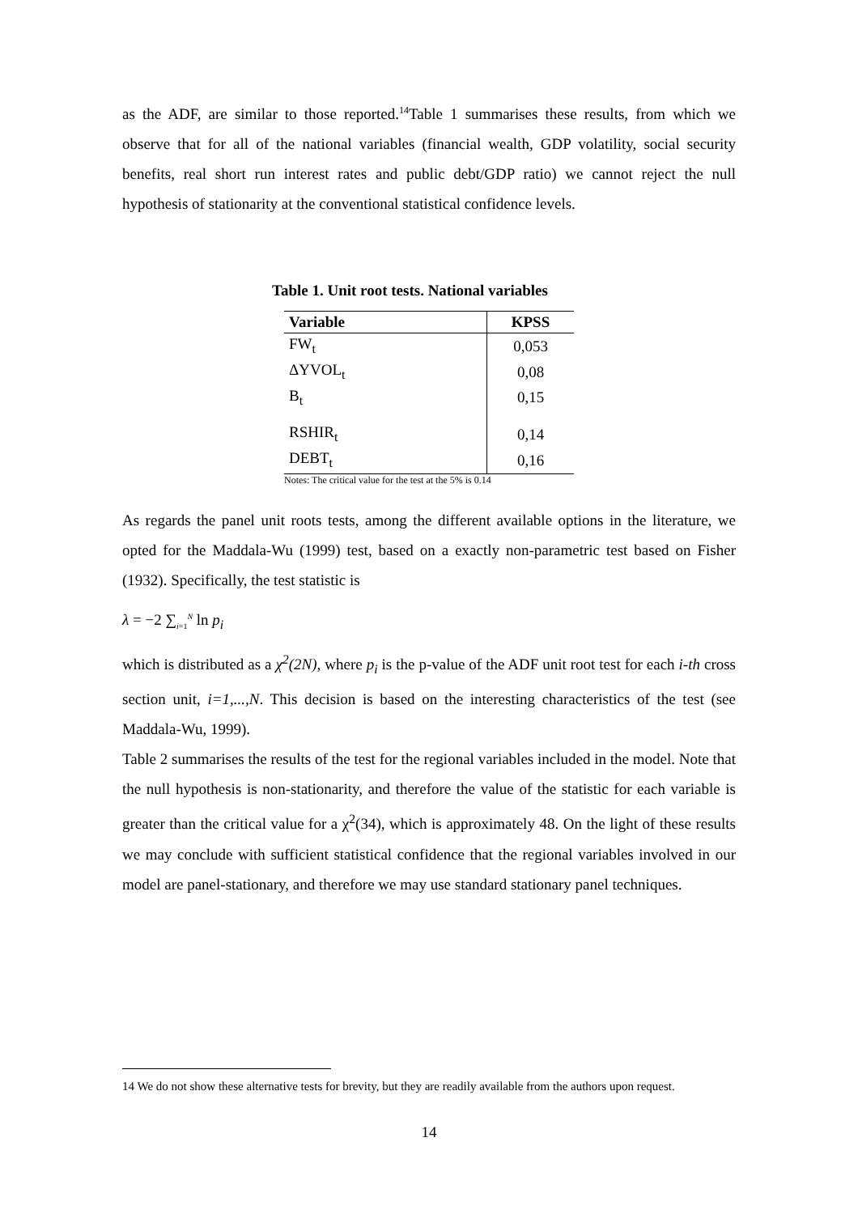as the ADF, are similar to those reported.<sup>14</sup>Table 1 summarises these results, from which we observe that for all of the national variables (financial wealth, GDP volatility, social security benefits, real short run interest rates and public debt/GDP ratio) we cannot reject the null hypothesis of stationarity at the conventional statistical confidence levels.
Table 1. Unit root tests. National variables
| Variable | KPSS |
| --- | --- |
| FW<sub>t</sub> | 0,053 |
| ΔYVOL<sub>t</sub> | 0,08 |
| B<sub>t</sub> | 0,15 |
| RSHIR<sub>t</sub> | 0,14 |
| DEBT<sub>t</sub> | 0,16 |
Notes: The critical value for the test at the 5% is 0.14
As regards the panel unit roots tests, among the different available options in the literature, we opted for the Maddala-Wu (1999) test, based on a exactly non-parametric test based on Fisher (1932). Specifically, the test statistic is
λ = −2 ∑<sub>i=1</sub><sup>N</sup> ln p<sub>i</sub>
which is distributed as a χ<sup>2</sup>(2N), where p<sub>i</sub> is the p-value of the ADF unit root test for each i-th cross section unit, i=1,...,N. This decision is based on the interesting characteristics of the test (see Maddala-Wu, 1999).
Table 2 summarises the results of the test for the regional variables included in the model. Note that the null hypothesis is non-stationarity, and therefore the value of the statistic for each variable is greater than the critical value for a χ<sup>2</sup>(34), which is approximately 48. On the light of these results we may conclude with sufficient statistical confidence that the regional variables involved in our model are panel-stationary, and therefore we may use standard stationary panel techniques.
14 We do not show these alternative tests for brevity, but they are readily available from the authors upon request.
14